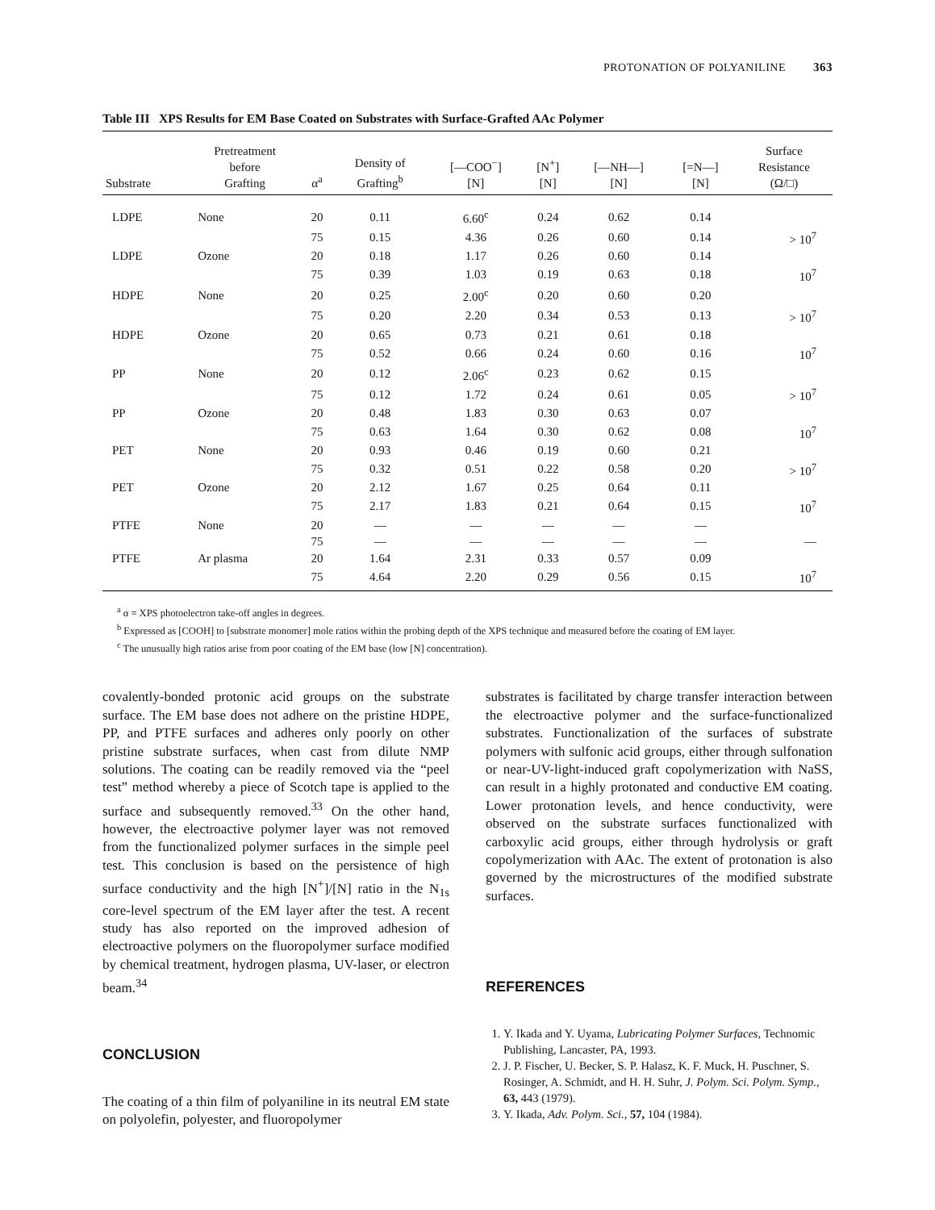PROTONATION OF POLYANILINE 363
Table III XPS Results for EM Base Coated on Substrates with Surface-Grafted AAc Polymer
| Substrate | Pretreatment before Grafting | α<sup>a</sup> | Density of Grafting<sup>b</sup> | [—COO<sup>−</sup>] [N] | [N<sup>+</sup>] [N] | [—NH—] [N] | [=N—] [N] | Surface Resistance (Ω/□) |
| --- | --- | --- | --- | --- | --- | --- | --- | --- |
| LDPE | None | 20 | 0.11 | 6.60<sup>c</sup> | 0.24 | 0.62 | 0.14 | |
| | | 75 | 0.15 | 4.36 | 0.26 | 0.60 | 0.14 | > 10<sup>7</sup> |
| LDPE | Ozone | 20 | 0.18 | 1.17 | 0.26 | 0.60 | 0.14 | |
| | | 75 | 0.39 | 1.03 | 0.19 | 0.63 | 0.18 | 10<sup>7</sup> |
| HDPE | None | 20 | 0.25 | 2.00<sup>c</sup> | 0.20 | 0.60 | 0.20 | |
| | | 75 | 0.20 | 2.20 | 0.34 | 0.53 | 0.13 | > 10<sup>7</sup> |
| HDPE | Ozone | 20 | 0.65 | 0.73 | 0.21 | 0.61 | 0.18 | |
| | | 75 | 0.52 | 0.66 | 0.24 | 0.60 | 0.16 | 10<sup>7</sup> |
| PP | None | 20 | 0.12 | 2.06<sup>c</sup> | 0.23 | 0.62 | 0.15 | |
| | | 75 | 0.12 | 1.72 | 0.24 | 0.61 | 0.05 | > 10<sup>7</sup> |
| PP | Ozone | 20 | 0.48 | 1.83 | 0.30 | 0.63 | 0.07 | |
| | | 75 | 0.63 | 1.64 | 0.30 | 0.62 | 0.08 | 10<sup>7</sup> |
| PET | None | 20 | 0.93 | 0.46 | 0.19 | 0.60 | 0.21 | |
| | | 75 | 0.32 | 0.51 | 0.22 | 0.58 | 0.20 | > 10<sup>7</sup> |
| PET | Ozone | 20 | 2.12 | 1.67 | 0.25 | 0.64 | 0.11 | |
| | | 75 | 2.17 | 1.83 | 0.21 | 0.64 | 0.15 | 10<sup>7</sup> |
| PTFE | None | 20 | — | — | — | — | — | |
| | | 75 | — | — | — | — | — | — |
| PTFE | Ar plasma | 20 | 1.64 | 2.31 | 0.33 | 0.57 | 0.09 | |
| | | 75 | 4.64 | 2.20 | 0.29 | 0.56 | 0.15 | 10<sup>7</sup> |
<sup>a</sup> α = XPS photoelectron take-off angles in degrees.
<sup>b</sup> Expressed as [COOH] to [substrate monomer] mole ratios within the probing depth of the XPS technique and measured before the coating of EM layer.
<sup>c</sup> The unusually high ratios arise from poor coating of the EM base (low [N] concentration).
covalently-bonded protonic acid groups on the substrate surface. The EM base does not adhere on the pristine HDPE, PP, and PTFE surfaces and adheres only poorly on other pristine substrate surfaces, when cast from dilute NMP solutions. The coating can be readily removed via the “peel test” method whereby a piece of Scotch tape is applied to the surface and subsequently removed.<sup>33</sup> On the other hand, however, the electroactive polymer layer was not removed from the functionalized polymer surfaces in the simple peel test. This conclusion is based on the persistence of high surface conductivity and the high [N<sup>+</sup>]/[N] ratio in the N<sub>1s</sub> core-level spectrum of the EM layer after the test. A recent study has also reported on the improved adhesion of electroactive polymers on the fluoropolymer surface modified by chemical treatment, hydrogen plasma, UV-laser, or electron beam.<sup>34</sup>
CONCLUSION
The coating of a thin film of polyaniline in its neutral EM state on polyolefin, polyester, and fluoropolymer
substrates is facilitated by charge transfer interaction between the electroactive polymer and the surface-functionalized substrates. Functionalization of the surfaces of substrate polymers with sulfonic acid groups, either through sulfonation or near-UV-light-induced graft copolymerization with NaSS, can result in a highly protonated and conductive EM coating. Lower protonation levels, and hence conductivity, were observed on the substrate surfaces functionalized with carboxylic acid groups, either through hydrolysis or graft copolymerization with AAc. The extent of protonation is also governed by the microstructures of the modified substrate surfaces.
REFERENCES
1. Y. Ikada and Y. Uyama, Lubricating Polymer Surfaces, Technomic Publishing, Lancaster, PA, 1993.
2. J. P. Fischer, U. Becker, S. P. Halasz, K. F. Muck, H. Puschner, S. Rosinger, A. Schmidt, and H. H. Suhr, J. Polym. Sci. Polym. Symp., 63, 443 (1979).
3. Y. Ikada, Adv. Polym. Sci., 57, 104 (1984).